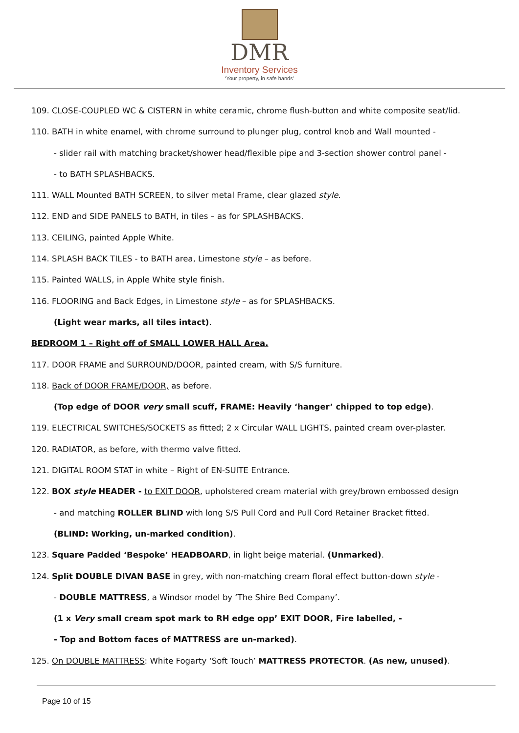DMR
Inventory Services
‘Your property, in safe hands’
109. CLOSE-COUPLED WC & CISTERN in white ceramic, chrome flush-button and white composite seat/lid.
110. BATH in white enamel, with chrome surround to plunger plug, control knob and Wall mounted -
- slider rail with matching bracket/shower head/flexible pipe and 3-section shower control panel -
- to BATH SPLASHBACKS.
111. WALL Mounted BATH SCREEN, to silver metal Frame, clear glazed style.
112. END and SIDE PANELS to BATH, in tiles – as for SPLASHBACKS.
113. CEILING, painted Apple White.
114. SPLASH BACK TILES - to BATH area, Limestone style – as before.
115. Painted WALLS, in Apple White style finish.
116. FLOORING and Back Edges, in Limestone style – as for SPLASHBACKS.
(Light wear marks, all tiles intact).
BEDROOM 1 – Right off of SMALL LOWER HALL Area.
117. DOOR FRAME and SURROUND/DOOR, painted cream, with S/S furniture.
118. Back of DOOR FRAME/DOOR, as before.
(Top edge of DOOR very small scuff, FRAME: Heavily ‘hanger’ chipped to top edge).
119. ELECTRICAL SWITCHES/SOCKETS as fitted; 2 x Circular WALL LIGHTS, painted cream over-plaster.
120. RADIATOR, as before, with thermo valve fitted.
121. DIGITAL ROOM STAT in white – Right of EN-SUITE Entrance.
122. BOX style HEADER - to EXIT DOOR, upholstered cream material with grey/brown embossed design
- and matching ROLLER BLIND with long S/S Pull Cord and Pull Cord Retainer Bracket fitted.
(BLIND: Working, un-marked condition).
123. Square Padded ‘Bespoke’ HEADBOARD, in light beige material. (Unmarked).
124. Split DOUBLE DIVAN BASE in grey, with non-matching cream floral effect button-down style -
- DOUBLE MATTRESS, a Windsor model by ‘The Shire Bed Company’.
(1 x Very small cream spot mark to RH edge opp’ EXIT DOOR, Fire labelled, -
- Top and Bottom faces of MATTRESS are un-marked).
125. On DOUBLE MATTRESS: White Fogarty ‘Soft Touch’ MATTRESS PROTECTOR. (As new, unused).
Page 10 of 15